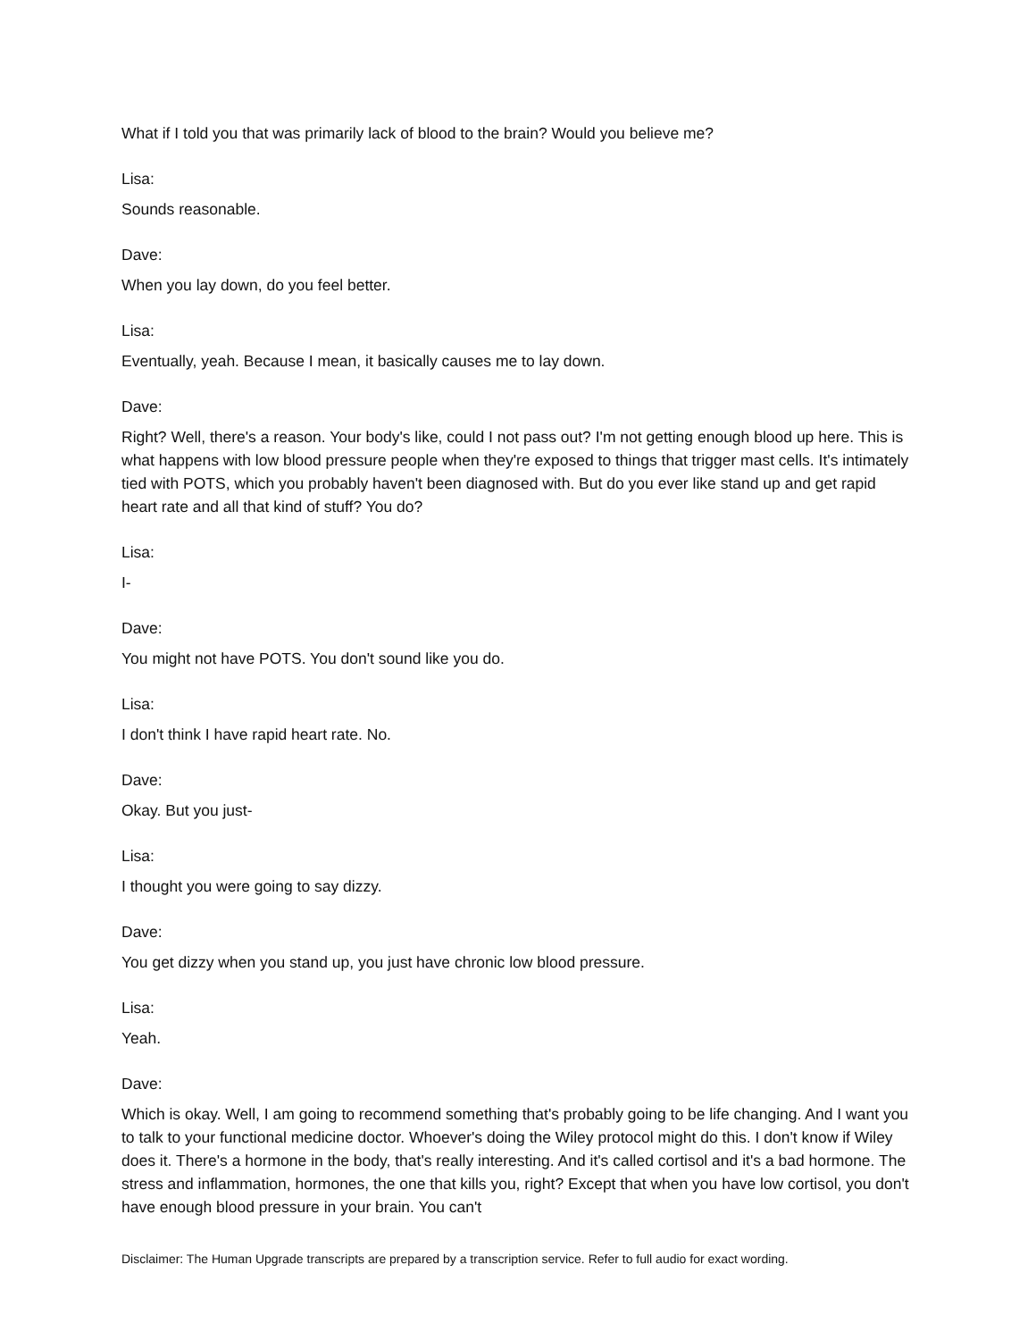What if I told you that was primarily lack of blood to the brain? Would you believe me?
Lisa:
Sounds reasonable.
Dave:
When you lay down, do you feel better.
Lisa:
Eventually, yeah. Because I mean, it basically causes me to lay down.
Dave:
Right? Well, there's a reason. Your body's like, could I not pass out? I'm not getting enough blood up here. This is what happens with low blood pressure people when they're exposed to things that trigger mast cells. It's intimately tied with POTS, which you probably haven't been diagnosed with. But do you ever like stand up and get rapid heart rate and all that kind of stuff? You do?
Lisa:
I-
Dave:
You might not have POTS. You don't sound like you do.
Lisa:
I don't think I have rapid heart rate. No.
Dave:
Okay. But you just-
Lisa:
I thought you were going to say dizzy.
Dave:
You get dizzy when you stand up, you just have chronic low blood pressure.
Lisa:
Yeah.
Dave:
Which is okay. Well, I am going to recommend something that's probably going to be life changing. And I want you to talk to your functional medicine doctor. Whoever's doing the Wiley protocol might do this. I don't know if Wiley does it. There's a hormone in the body, that's really interesting. And it's called cortisol and it's a bad hormone. The stress and inflammation, hormones, the one that kills you, right? Except that when you have low cortisol, you don't have enough blood pressure in your brain. You can't
Disclaimer: The Human Upgrade transcripts are prepared by a transcription service. Refer to full audio for exact wording.